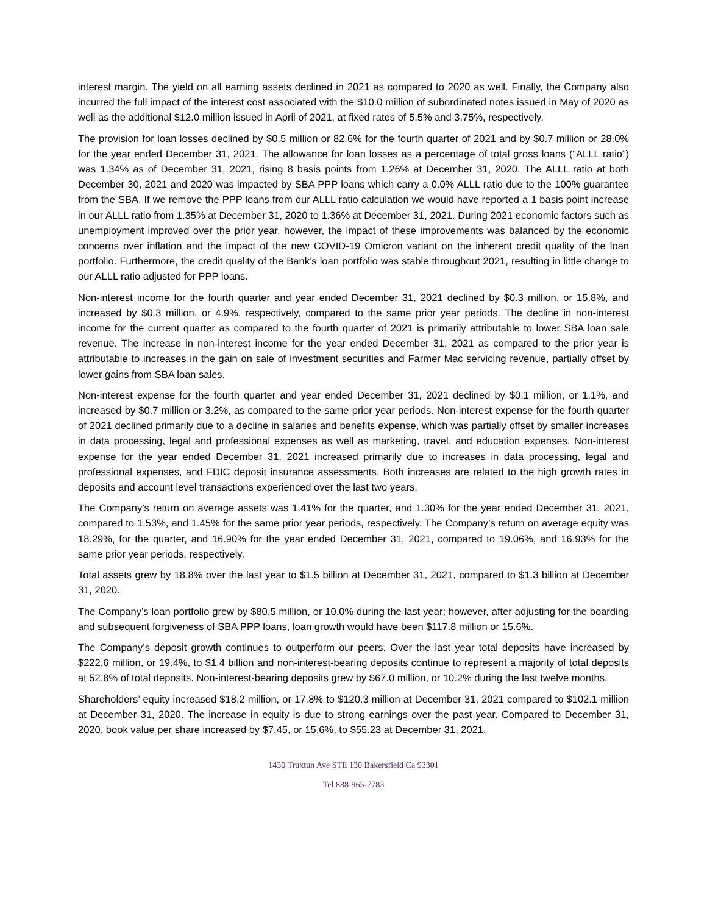interest margin. The yield on all earning assets declined in 2021 as compared to 2020 as well. Finally, the Company also incurred the full impact of the interest cost associated with the $10.0 million of subordinated notes issued in May of 2020 as well as the additional $12.0 million issued in April of 2021, at fixed rates of 5.5% and 3.75%, respectively.
The provision for loan losses declined by $0.5 million or 82.6% for the fourth quarter of 2021 and by $0.7 million or 28.0% for the year ended December 31, 2021. The allowance for loan losses as a percentage of total gross loans (“ALLL ratio”) was 1.34% as of December 31, 2021, rising 8 basis points from 1.26% at December 31, 2020. The ALLL ratio at both December 30, 2021 and 2020 was impacted by SBA PPP loans which carry a 0.0% ALLL ratio due to the 100% guarantee from the SBA. If we remove the PPP loans from our ALLL ratio calculation we would have reported a 1 basis point increase in our ALLL ratio from 1.35% at December 31, 2020 to 1.36% at December 31, 2021. During 2021 economic factors such as unemployment improved over the prior year, however, the impact of these improvements was balanced by the economic concerns over inflation and the impact of the new COVID-19 Omicron variant on the inherent credit quality of the loan portfolio. Furthermore, the credit quality of the Bank’s loan portfolio was stable throughout 2021, resulting in little change to our ALLL ratio adjusted for PPP loans.
Non-interest income for the fourth quarter and year ended December 31, 2021 declined by $0.3 million, or 15.8%, and increased by $0.3 million, or 4.9%, respectively, compared to the same prior year periods. The decline in non-interest income for the current quarter as compared to the fourth quarter of 2021 is primarily attributable to lower SBA loan sale revenue. The increase in non-interest income for the year ended December 31, 2021 as compared to the prior year is attributable to increases in the gain on sale of investment securities and Farmer Mac servicing revenue, partially offset by lower gains from SBA loan sales.
Non-interest expense for the fourth quarter and year ended December 31, 2021 declined by $0.1 million, or 1.1%, and increased by $0.7 million or 3.2%, as compared to the same prior year periods. Non-interest expense for the fourth quarter of 2021 declined primarily due to a decline in salaries and benefits expense, which was partially offset by smaller increases in data processing, legal and professional expenses as well as marketing, travel, and education expenses. Non-interest expense for the year ended December 31, 2021 increased primarily due to increases in data processing, legal and professional expenses, and FDIC deposit insurance assessments. Both increases are related to the high growth rates in deposits and account level transactions experienced over the last two years.
The Company’s return on average assets was 1.41% for the quarter, and 1.30% for the year ended December 31, 2021, compared to 1.53%, and 1.45% for the same prior year periods, respectively. The Company’s return on average equity was 18.29%, for the quarter, and 16.90% for the year ended December 31, 2021, compared to 19.06%, and 16.93% for the same prior year periods, respectively.
Total assets grew by 18.8% over the last year to $1.5 billion at December 31, 2021, compared to $1.3 billion at December 31, 2020.
The Company’s loan portfolio grew by $80.5 million, or 10.0% during the last year; however, after adjusting for the boarding and subsequent forgiveness of SBA PPP loans, loan growth would have been $117.8 million or 15.6%.
The Company’s deposit growth continues to outperform our peers. Over the last year total deposits have increased by $222.6 million, or 19.4%, to $1.4 billion and non-interest-bearing deposits continue to represent a majority of total deposits at 52.8% of total deposits. Non-interest-bearing deposits grew by $67.0 million, or 10.2% during the last twelve months.
Shareholders’ equity increased $18.2 million, or 17.8% to $120.3 million at December 31, 2021 compared to $102.1 million at December 31, 2020. The increase in equity is due to strong earnings over the past year. Compared to December 31, 2020, book value per share increased by $7.45, or 15.6%, to $55.23 at December 31, 2021.
1430 Truxtun Ave STE 130 Bakersfield Ca 93301
Tel 888-965-7783